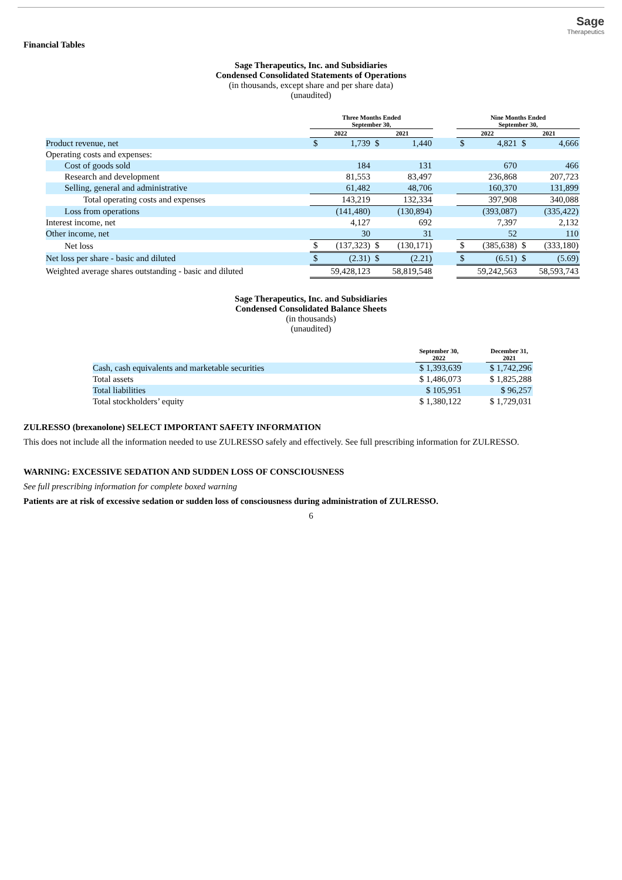Sage
Therapeutics
Financial Tables
Sage Therapeutics, Inc. and Subsidiaries
Condensed Consolidated Statements of Operations
(in thousands, except share and per share data)
(unaudited)
| | Three Months Ended September 30, | | | | | Nine Months Ended September 30, | | | |
| --- | --- | --- | --- | --- | --- | --- | --- | --- | --- |
| | 2022 | | 2021 | | | 2022 | | 2021 | |
| Product revenue, net | $ | 1,739 | $ | 1,440 | | $ | 4,821 | $ | 4,666 |
| Operating costs and expenses: | | | | | | | | | |
| Cost of goods sold | | 184 | | 131 | | | 670 | | 466 |
| Research and development | | 81,553 | | 83,497 | | | 236,868 | | 207,723 |
| Selling, general and administrative | | 61,482 | | 48,706 | | | 160,370 | | 131,899 |
| Total operating costs and expenses | | 143,219 | | 132,334 | | | 397,908 | | 340,088 |
| Loss from operations | | (141,480) | | (130,894) | | | (393,087) | | (335,422) |
| Interest income, net | | 4,127 | | 692 | | | 7,397 | | 2,132 |
| Other income, net | | 30 | | 31 | | | 52 | | 110 |
| Net loss | $ | (137,323) | $ | (130,171) | | $ | (385,638) | $ | (333,180) |
| Net loss per share - basic and diluted | $ | (2.31) | $ | (2.21) | | $ | (6.51) | $ | (5.69) |
| Weighted average shares outstanding - basic and diluted | | 59,428,123 | | 58,819,548 | | | 59,242,563 | | 58,593,743 |
Sage Therapeutics, Inc. and Subsidiaries
Condensed Consolidated Balance Sheets
(in thousands)
(unaudited)
| | September 30, 2022 | | December 31, 2021 |
| --- | --- | --- | --- |
| Cash, cash equivalents and marketable securities | $ 1,393,639 | | $ 1,742,296 |
| Total assets | $ 1,486,073 | | $ 1,825,288 |
| Total liabilities | $ 105,951 | | $ 96,257 |
| Total stockholders’ equity | $ 1,380,122 | | $ 1,729,031 |
ZULRESSO (brexanolone) SELECT IMPORTANT SAFETY INFORMATION
This does not include all the information needed to use ZULRESSO safely and effectively. See full prescribing information for ZULRESSO.
WARNING: EXCESSIVE SEDATION AND SUDDEN LOSS OF CONSCIOUSNESS
See full prescribing information for complete boxed warning
Patients are at risk of excessive sedation or sudden loss of consciousness during administration of ZULRESSO.
6